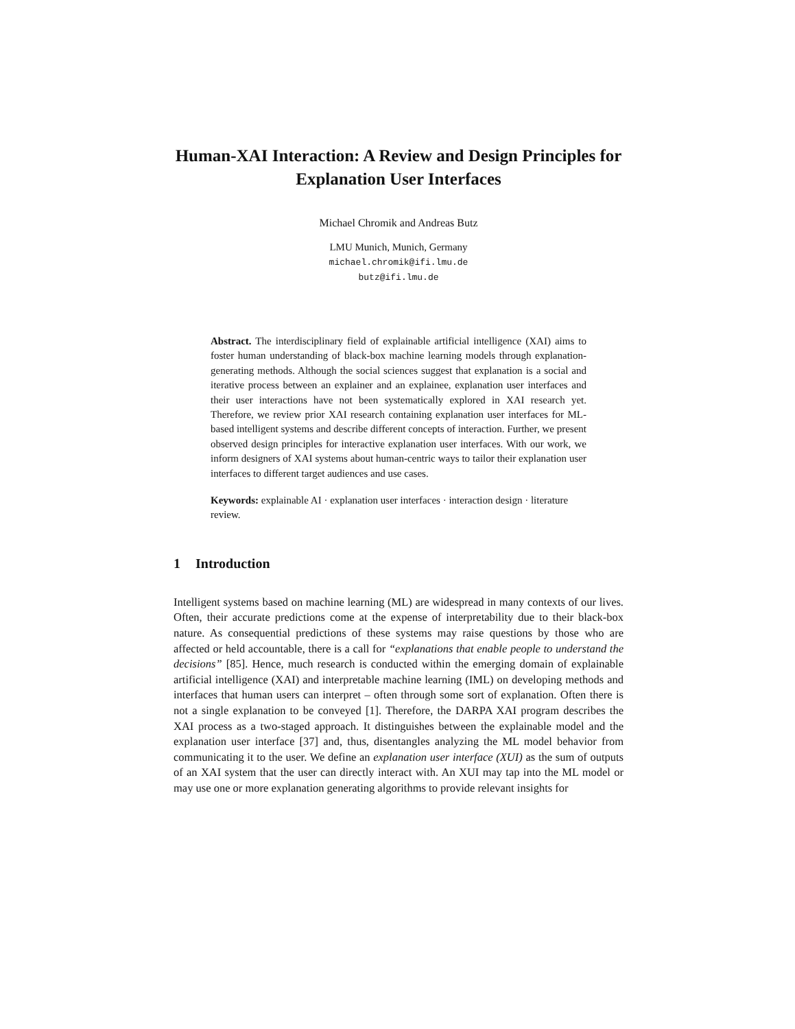Human-XAI Interaction: A Review and Design Principles for Explanation User Interfaces
Michael Chromik and Andreas Butz
LMU Munich, Munich, Germany
michael.chromik@ifi.lmu.de
butz@ifi.lmu.de
Abstract. The interdisciplinary field of explainable artificial intelligence (XAI) aims to foster human understanding of black-box machine learning models through explanation-generating methods. Although the social sciences suggest that explanation is a social and iterative process between an explainer and an explainee, explanation user interfaces and their user interactions have not been systematically explored in XAI research yet. Therefore, we review prior XAI research containing explanation user interfaces for ML-based intelligent systems and describe different concepts of interaction. Further, we present observed design principles for interactive explanation user interfaces. With our work, we inform designers of XAI systems about human-centric ways to tailor their explanation user interfaces to different target audiences and use cases.
Keywords: explainable AI · explanation user interfaces · interaction design · literature review.
1 Introduction
Intelligent systems based on machine learning (ML) are widespread in many contexts of our lives. Often, their accurate predictions come at the expense of interpretability due to their black-box nature. As consequential predictions of these systems may raise questions by those who are affected or held accountable, there is a call for “explanations that enable people to understand the decisions” [85]. Hence, much research is conducted within the emerging domain of explainable artificial intelligence (XAI) and interpretable machine learning (IML) on developing methods and interfaces that human users can interpret – often through some sort of explanation. Often there is not a single explanation to be conveyed [1]. Therefore, the DARPA XAI program describes the XAI process as a two-staged approach. It distinguishes between the explainable model and the explanation user interface [37] and, thus, disentangles analyzing the ML model behavior from communicating it to the user. We define an explanation user interface (XUI) as the sum of outputs of an XAI system that the user can directly interact with. An XUI may tap into the ML model or may use one or more explanation generating algorithms to provide relevant insights for